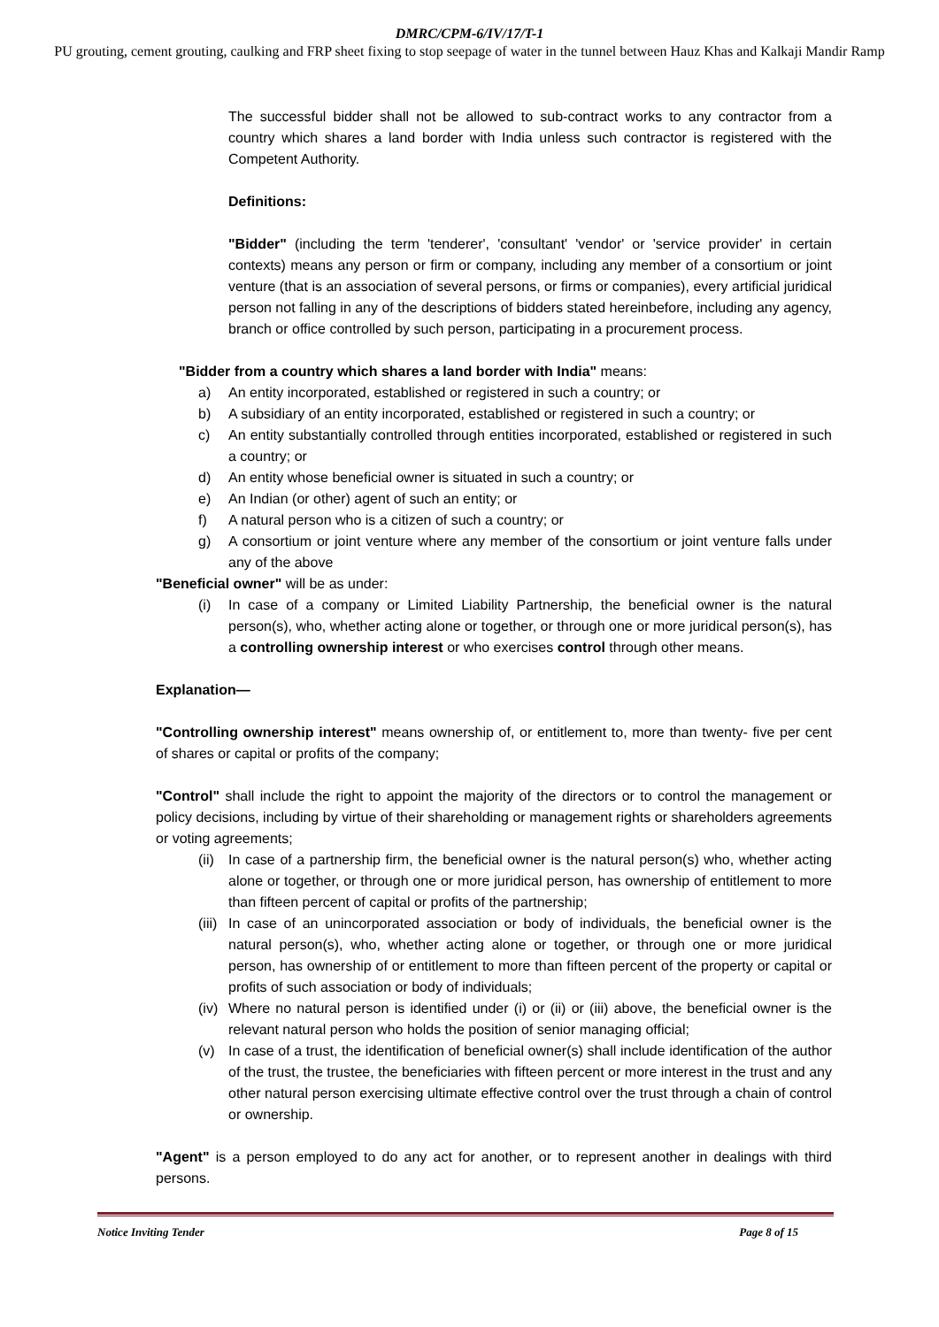DMRC/CPM-6/IV/17/T-1
PU grouting, cement grouting, caulking and FRP sheet fixing to stop seepage of water in the tunnel between Hauz Khas and Kalkaji Mandir Ramp
The successful bidder shall not be allowed to sub-contract works to any contractor from a country which shares a land border with India unless such contractor is registered with the Competent Authority.
Definitions:
"Bidder" (including the term 'tenderer', 'consultant' 'vendor' or 'service provider' in certain contexts) means any person or firm or company, including any member of a consortium or joint venture (that is an association of several persons, or firms or companies), every artificial juridical person not falling in any of the descriptions of bidders stated hereinbefore, including any agency, branch or office controlled by such person, participating in a procurement process.
"Bidder from a country which shares a land border with India" means:
a) An entity incorporated, established or registered in such a country; or
b) A subsidiary of an entity incorporated, established or registered in such a country; or
c) An entity substantially controlled through entities incorporated, established or registered in such a country; or
d) An entity whose beneficial owner is situated in such a country; or
e) An Indian (or other) agent of such an entity; or
f) A natural person who is a citizen of such a country; or
g) A consortium or joint venture where any member of the consortium or joint venture falls under any of the above
"Beneficial owner" will be as under:
(i) In case of a company or Limited Liability Partnership, the beneficial owner is the natural person(s), who, whether acting alone or together, or through one or more juridical person(s), has a controlling ownership interest or who exercises control through other means.
Explanation—
"Controlling ownership interest" means ownership of, or entitlement to, more than twenty- five per cent of shares or capital or profits of the company;
"Control" shall include the right to appoint the majority of the directors or to control the management or policy decisions, including by virtue of their shareholding or management rights or shareholders agreements or voting agreements;
(ii) In case of a partnership firm, the beneficial owner is the natural person(s) who, whether acting alone or together, or through one or more juridical person, has ownership of entitlement to more than fifteen percent of capital or profits of the partnership;
(iii) In case of an unincorporated association or body of individuals, the beneficial owner is the natural person(s), who, whether acting alone or together, or through one or more juridical person, has ownership of or entitlement to more than fifteen percent of the property or capital or profits of such association or body of individuals;
(iv) Where no natural person is identified under (i) or (ii) or (iii) above, the beneficial owner is the relevant natural person who holds the position of senior managing official;
(v) In case of a trust, the identification of beneficial owner(s) shall include identification of the author of the trust, the trustee, the beneficiaries with fifteen percent or more interest in the trust and any other natural person exercising ultimate effective control over the trust through a chain of control or ownership.
"Agent" is a person employed to do any act for another, or to represent another in dealings with third persons.
Notice Inviting Tender Page 8 of 15